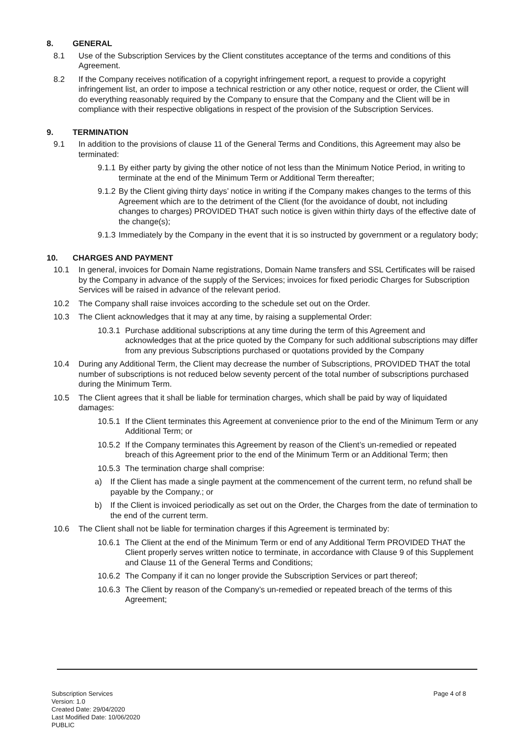8. GENERAL
8.1 Use of the Subscription Services by the Client constitutes acceptance of the terms and conditions of this Agreement.
8.2 If the Company receives notification of a copyright infringement report, a request to provide a copyright infringement list, an order to impose a technical restriction or any other notice, request or order, the Client will do everything reasonably required by the Company to ensure that the Company and the Client will be in compliance with their respective obligations in respect of the provision of the Subscription Services.
9. TERMINATION
9.1 In addition to the provisions of clause 11 of the General Terms and Conditions, this Agreement may also be terminated:
9.1.1 By either party by giving the other notice of not less than the Minimum Notice Period, in writing to terminate at the end of the Minimum Term or Additional Term thereafter;
9.1.2 By the Client giving thirty days’ notice in writing if the Company makes changes to the terms of this Agreement which are to the detriment of the Client (for the avoidance of doubt, not including changes to charges) PROVIDED THAT such notice is given within thirty days of the effective date of the change(s);
9.1.3 Immediately by the Company in the event that it is so instructed by government or a regulatory body;
10. CHARGES AND PAYMENT
10.1 In general, invoices for Domain Name registrations, Domain Name transfers and SSL Certificates will be raised by the Company in advance of the supply of the Services; invoices for fixed periodic Charges for Subscription Services will be raised in advance of the relevant period.
10.2 The Company shall raise invoices according to the schedule set out on the Order.
10.3 The Client acknowledges that it may at any time, by raising a supplemental Order:
10.3.1 Purchase additional subscriptions at any time during the term of this Agreement and acknowledges that at the price quoted by the Company for such additional subscriptions may differ from any previous Subscriptions purchased or quotations provided by the Company
10.4 During any Additional Term, the Client may decrease the number of Subscriptions, PROVIDED THAT the total number of subscriptions is not reduced below seventy percent of the total number of subscriptions purchased during the Minimum Term.
10.5 The Client agrees that it shall be liable for termination charges, which shall be paid by way of liquidated damages:
10.5.1 If the Client terminates this Agreement at convenience prior to the end of the Minimum Term or any Additional Term; or
10.5.2 If the Company terminates this Agreement by reason of the Client’s un-remedied or repeated breach of this Agreement prior to the end of the Minimum Term or an Additional Term; then
10.5.3 The termination charge shall comprise:
a) If the Client has made a single payment at the commencement of the current term, no refund shall be payable by the Company.; or
b) If the Client is invoiced periodically as set out on the Order, the Charges from the date of termination to the end of the current term.
10.6 The Client shall not be liable for termination charges if this Agreement is terminated by:
10.6.1 The Client at the end of the Minimum Term or end of any Additional Term PROVIDED THAT the Client properly serves written notice to terminate, in accordance with Clause 9 of this Supplement and Clause 11 of the General Terms and Conditions;
10.6.2 The Company if it can no longer provide the Subscription Services or part thereof;
10.6.3 The Client by reason of the Company’s un-remedied or repeated breach of the terms of this Agreement;
Subscription Services
Version: 1.0
Created Date: 29/04/2020
Last Modified Date: 10/06/2020
PUBLIC
Page 4 of 8